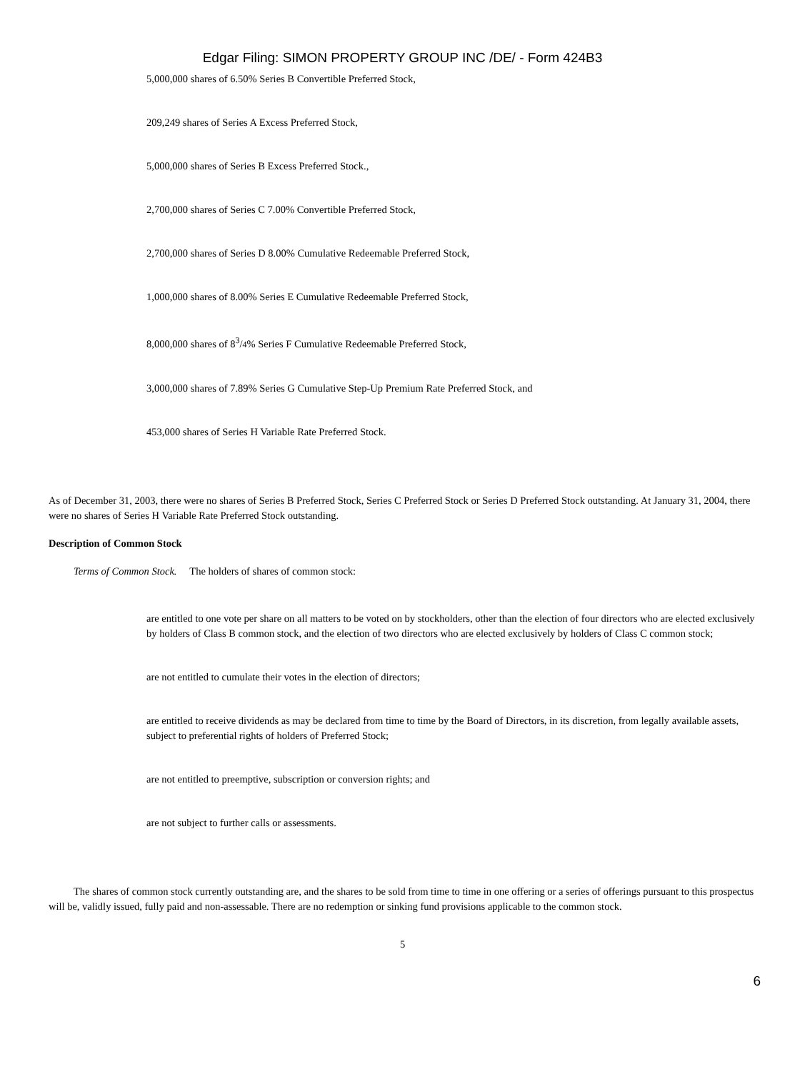Edgar Filing: SIMON PROPERTY GROUP INC /DE/ - Form 424B3
5,000,000 shares of 6.50% Series B Convertible Preferred Stock,
209,249 shares of Series A Excess Preferred Stock,
5,000,000 shares of Series B Excess Preferred Stock.,
2,700,000 shares of Series C 7.00% Convertible Preferred Stock,
2,700,000 shares of Series D 8.00% Cumulative Redeemable Preferred Stock,
1,000,000 shares of 8.00% Series E Cumulative Redeemable Preferred Stock,
8,000,000 shares of 8<sup>3</sup>/4% Series F Cumulative Redeemable Preferred Stock,
3,000,000 shares of 7.89% Series G Cumulative Step-Up Premium Rate Preferred Stock, and
453,000 shares of Series H Variable Rate Preferred Stock.
As of December 31, 2003, there were no shares of Series B Preferred Stock, Series C Preferred Stock or Series D Preferred Stock outstanding. At January 31, 2004, there were no shares of Series H Variable Rate Preferred Stock outstanding.
Description of Common Stock
Terms of Common Stock. The holders of shares of common stock:
are entitled to one vote per share on all matters to be voted on by stockholders, other than the election of four directors who are elected exclusively by holders of Class B common stock, and the election of two directors who are elected exclusively by holders of Class C common stock;
are not entitled to cumulate their votes in the election of directors;
are entitled to receive dividends as may be declared from time to time by the Board of Directors, in its discretion, from legally available assets, subject to preferential rights of holders of Preferred Stock;
are not entitled to preemptive, subscription or conversion rights; and
are not subject to further calls or assessments.
The shares of common stock currently outstanding are, and the shares to be sold from time to time in one offering or a series of offerings pursuant to this prospectus will be, validly issued, fully paid and non-assessable. There are no redemption or sinking fund provisions applicable to the common stock.
5
6